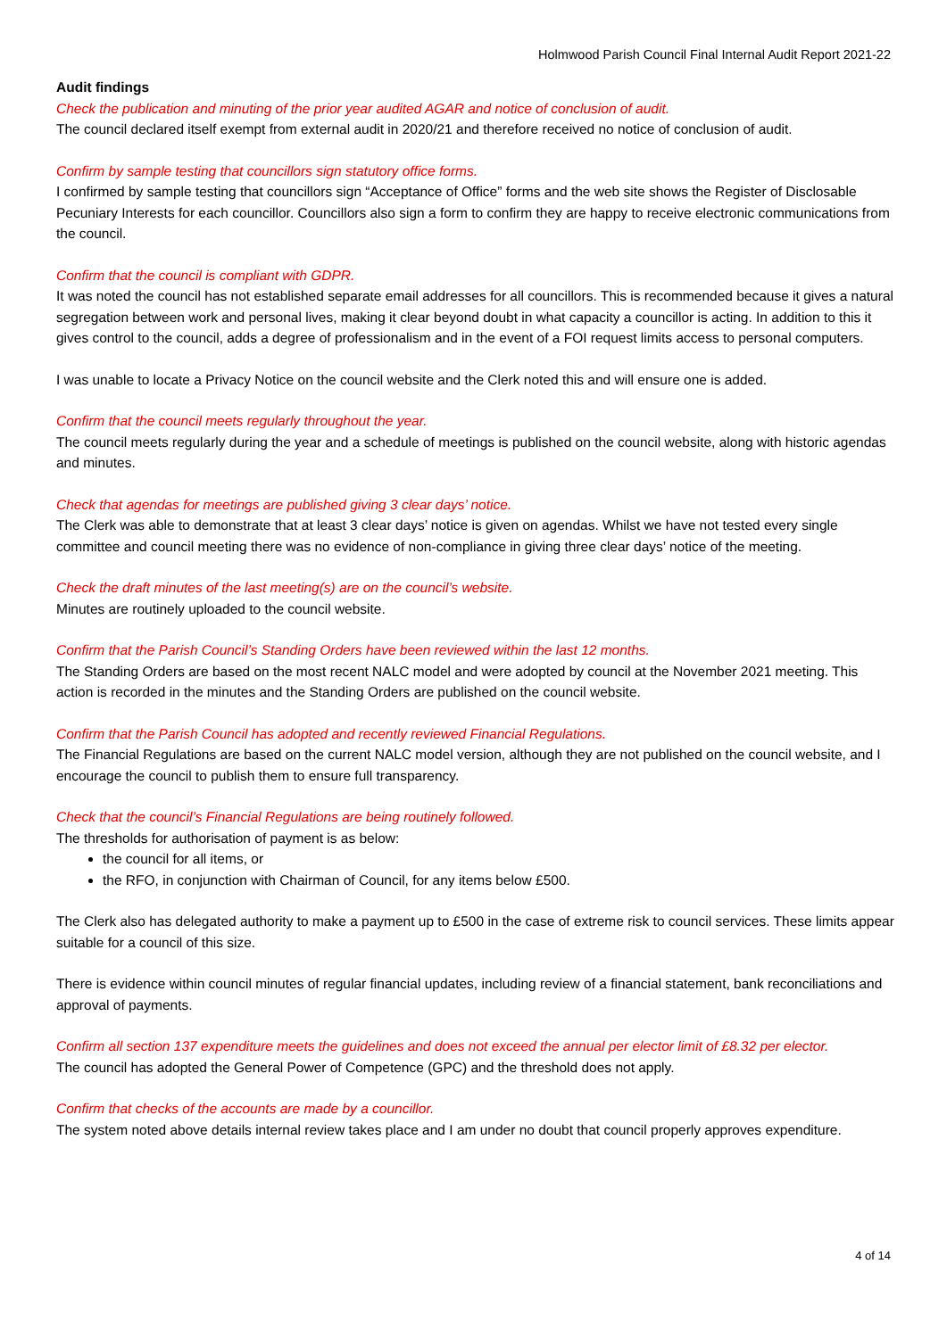Holmwood Parish Council Final Internal Audit Report 2021-22
Audit findings
Check the publication and minuting of the prior year audited AGAR and notice of conclusion of audit.
The council declared itself exempt from external audit in 2020/21 and therefore received no notice of conclusion of audit.
Confirm by sample testing that councillors sign statutory office forms.
I confirmed by sample testing that councillors sign “Acceptance of Office” forms and the web site shows the Register of Disclosable Pecuniary Interests for each councillor. Councillors also sign a form to confirm they are happy to receive electronic communications from the council.
Confirm that the council is compliant with GDPR.
It was noted the council has not established separate email addresses for all councillors. This is recommended because it gives a natural segregation between work and personal lives, making it clear beyond doubt in what capacity a councillor is acting. In addition to this it gives control to the council, adds a degree of professionalism and in the event of a FOI request limits access to personal computers.
I was unable to locate a Privacy Notice on the council website and the Clerk noted this and will ensure one is added.
Confirm that the council meets regularly throughout the year.
The council meets regularly during the year and a schedule of meetings is published on the council website, along with historic agendas and minutes.
Check that agendas for meetings are published giving 3 clear days’ notice.
The Clerk was able to demonstrate that at least 3 clear days’ notice is given on agendas. Whilst we have not tested every single committee and council meeting there was no evidence of non-compliance in giving three clear days’ notice of the meeting.
Check the draft minutes of the last meeting(s) are on the council’s website.
Minutes are routinely uploaded to the council website.
Confirm that the Parish Council’s Standing Orders have been reviewed within the last 12 months.
The Standing Orders are based on the most recent NALC model and were adopted by council at the November 2021 meeting. This action is recorded in the minutes and the Standing Orders are published on the council website.
Confirm that the Parish Council has adopted and recently reviewed Financial Regulations.
The Financial Regulations are based on the current NALC model version, although they are not published on the council website, and I encourage the council to publish them to ensure full transparency.
Check that the council’s Financial Regulations are being routinely followed.
The thresholds for authorisation of payment is as below:
the council for all items, or
the RFO, in conjunction with Chairman of Council, for any items below £500.
The Clerk also has delegated authority to make a payment up to £500 in the case of extreme risk to council services. These limits appear suitable for a council of this size.
There is evidence within council minutes of regular financial updates, including review of a financial statement, bank reconciliations and approval of payments.
Confirm all section 137 expenditure meets the guidelines and does not exceed the annual per elector limit of £8.32 per elector.
The council has adopted the General Power of Competence (GPC) and the threshold does not apply.
Confirm that checks of the accounts are made by a councillor.
The system noted above details internal review takes place and I am under no doubt that council properly approves expenditure.
4 of 14